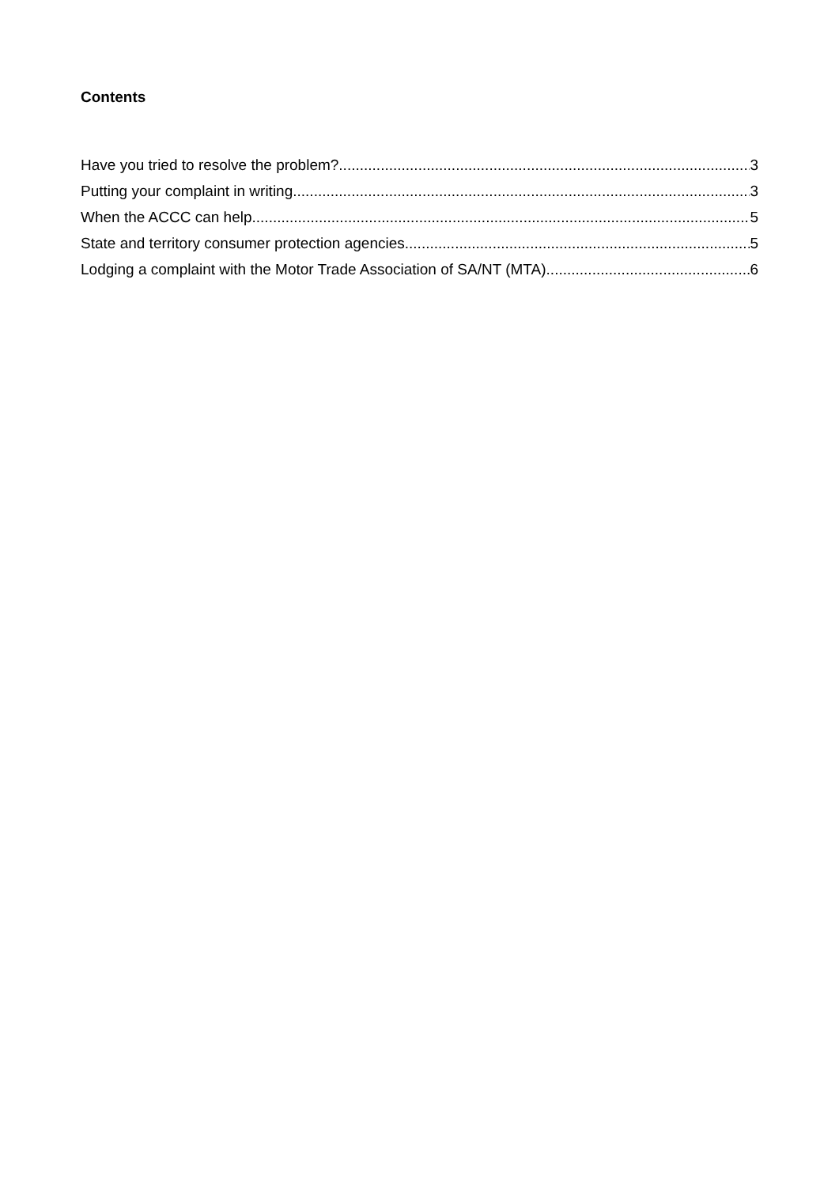Contents
Have you tried to resolve the problem? 3
Putting your complaint in writing 3
When the ACCC can help 5
State and territory consumer protection agencies 5
Lodging a complaint with the Motor Trade Association of SA/NT (MTA) 6